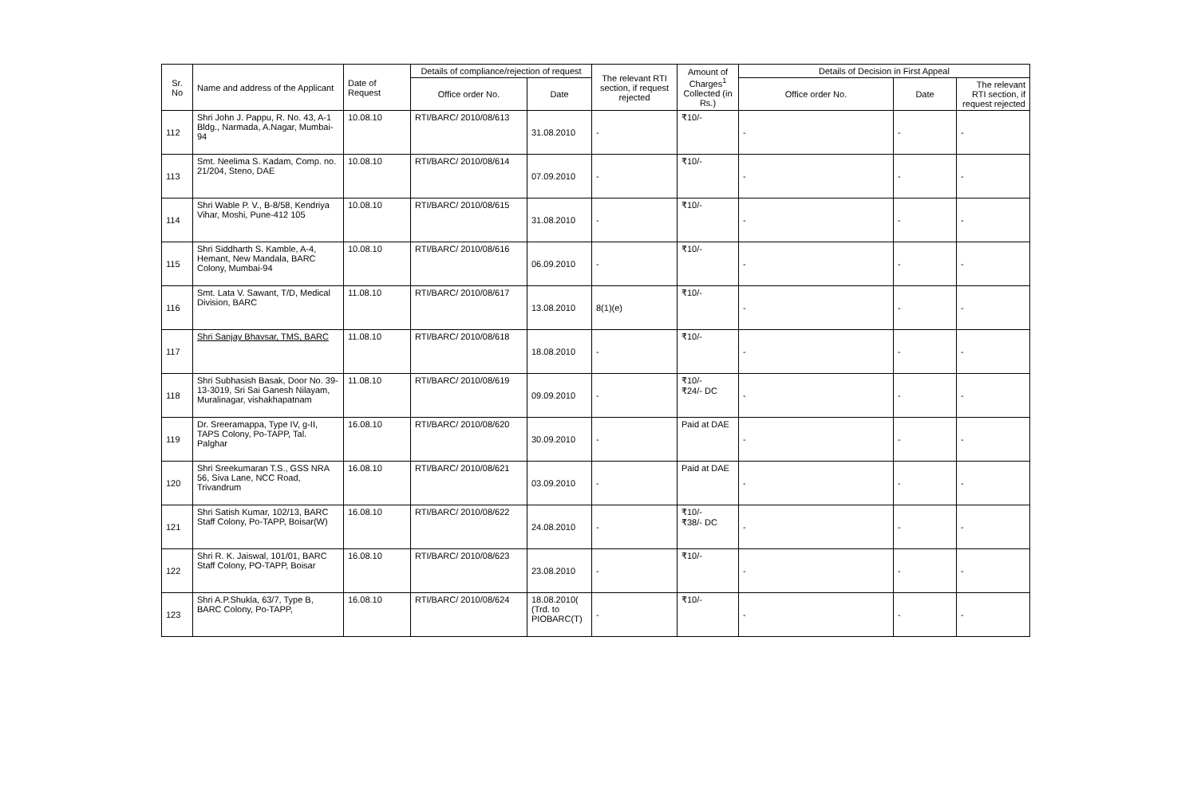| Sr. No | Name and address of the Applicant | Date of Request | Details of compliance/rejection of request | | The relevant RTI section, if request rejected | Amount of Charges<sup>1</sup> Collected (in Rs.) | Details of Decision in First Appeal | | |
| --- | --- | --- | --- | --- | --- | --- | --- | --- | --- |
| | | | Office order No. | Date | | | Office order No. | Date | The relevant RTI section, if request rejected |
| 112 | Shri John J. Pappu, R. No. 43, A-1 Bldg., Narmada, A.Nagar, Mumbai-94 | 10.08.10 | RTI/BARC/ 2010/08/613 | 31.08.2010 | - | ₹10/- | - | - | - |
| 113 | Smt. Neelima S. Kadam, Comp. no. 21/204, Steno, DAE | 10.08.10 | RTI/BARC/ 2010/08/614 | 07.09.2010 | - | ₹10/- | - | - | - |
| 114 | Shri Wable P. V., B-8/58, Kendriya Vihar, Moshi, Pune-412 105 | 10.08.10 | RTI/BARC/ 2010/08/615 | 31.08.2010 | - | ₹10/- | - | - | - |
| 115 | Shri Siddharth S. Kamble, A-4, Hemant, New Mandala, BARC Colony, Mumbai-94 | 10.08.10 | RTI/BARC/ 2010/08/616 | 06.09.2010 | - | ₹10/- | - | - | - |
| 116 | Smt. Lata V. Sawant, T/D, Medical Division, BARC | 11.08.10 | RTI/BARC/ 2010/08/617 | 13.08.2010 | 8(1)(e) | ₹10/- | - | - | - |
| 117 | Shri Sanjay Bhavsar, TMS, BARC | 11.08.10 | RTI/BARC/ 2010/08/618 | 18.08.2010 | - | ₹10/- | - | - | - |
| 118 | Shri Subhasish Basak, Door No. 39-13-3019, Sri Sai Ganesh Nilayam, Muralinagar, vishakhapatnam | 11.08.10 | RTI/BARC/ 2010/08/619 | 09.09.2010 | - | ₹10/- ₹24/- DC | - | - | - |
| 119 | Dr. Sreeramappa, Type IV, g-II, TAPS Colony, Po-TAPP, Tal. Palghar | 16.08.10 | RTI/BARC/ 2010/08/620 | 30.09.2010 | - | Paid at DAE | - | - | - |
| 120 | Shri Sreekumaran T.S., GSS NRA 56, Siva Lane, NCC Road, Trivandrum | 16.08.10 | RTI/BARC/ 2010/08/621 | 03.09.2010 | - | Paid at DAE | - | - | - |
| 121 | Shri Satish Kumar, 102/13, BARC Staff Colony, Po-TAPP, Boisar(W) | 16.08.10 | RTI/BARC/ 2010/08/622 | 24.08.2010 | - | ₹10/- ₹38/- DC | - | - | - |
| 122 | Shri R. K. Jaiswal, 101/01, BARC Staff Colony, PO-TAPP, Boisar | 16.08.10 | RTI/BARC/ 2010/08/623 | 23.08.2010 | - | ₹10/- | - | - | - |
| 123 | Shri A.P.Shukla, 63/7, Type B, BARC Colony, Po-TAPP, | 16.08.10 | RTI/BARC/ 2010/08/624 | 18.08.2010( (Trd. to PIOBARC(T) | - | ₹10/- | - | - | - |